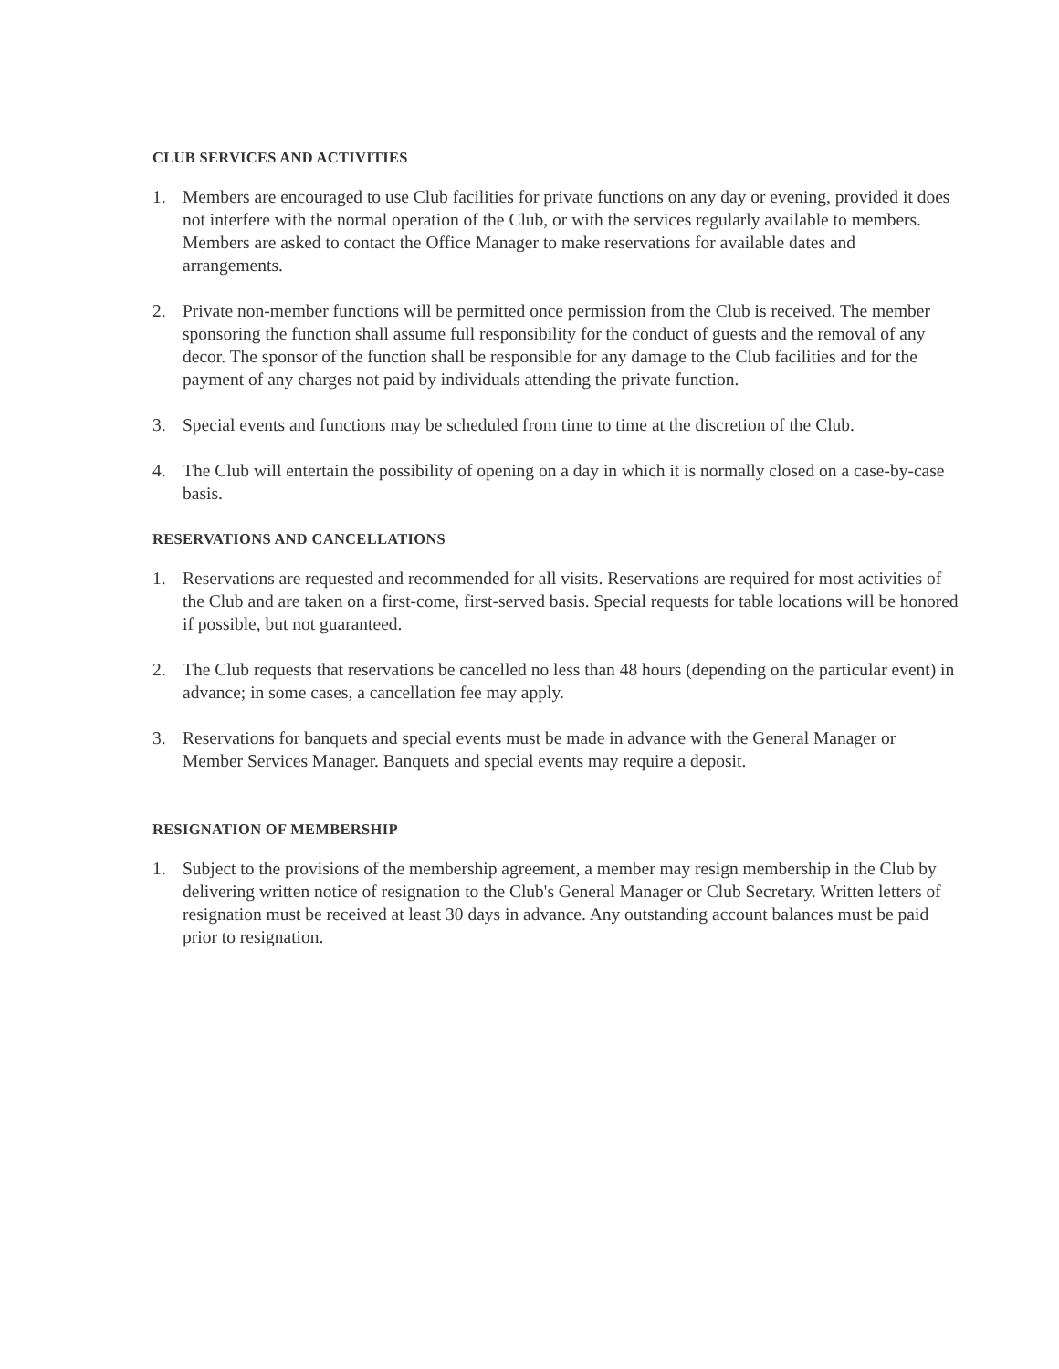CLUB SERVICES AND ACTIVITIES
1. Members are encouraged to use Club facilities for private functions on any day or evening, provided it does not interfere with the normal operation of the Club, or with the services regularly available to members. Members are asked to contact the Office Manager to make reservations for available dates and arrangements.
2. Private non-member functions will be permitted once permission from the Club is received. The member sponsoring the function shall assume full responsibility for the conduct of guests and the removal of any decor. The sponsor of the function shall be responsible for any damage to the Club facilities and for the payment of any charges not paid by individuals attending the private function.
3. Special events and functions may be scheduled from time to time at the discretion of the Club.
4. The Club will entertain the possibility of opening on a day in which it is normally closed on a case-by-case basis.
RESERVATIONS AND CANCELLATIONS
1. Reservations are requested and recommended for all visits. Reservations are required for most activities of the Club and are taken on a first-come, first-served basis. Special requests for table locations will be honored if possible, but not guaranteed.
2. The Club requests that reservations be cancelled no less than 48 hours (depending on the particular event) in advance; in some cases, a cancellation fee may apply.
3. Reservations for banquets and special events must be made in advance with the General Manager or Member Services Manager. Banquets and special events may require a deposit.
RESIGNATION OF MEMBERSHIP
1. Subject to the provisions of the membership agreement, a member may resign membership in the Club by delivering written notice of resignation to the Club's General Manager or Club Secretary. Written letters of resignation must be received at least 30 days in advance. Any outstanding account balances must be paid prior to resignation.